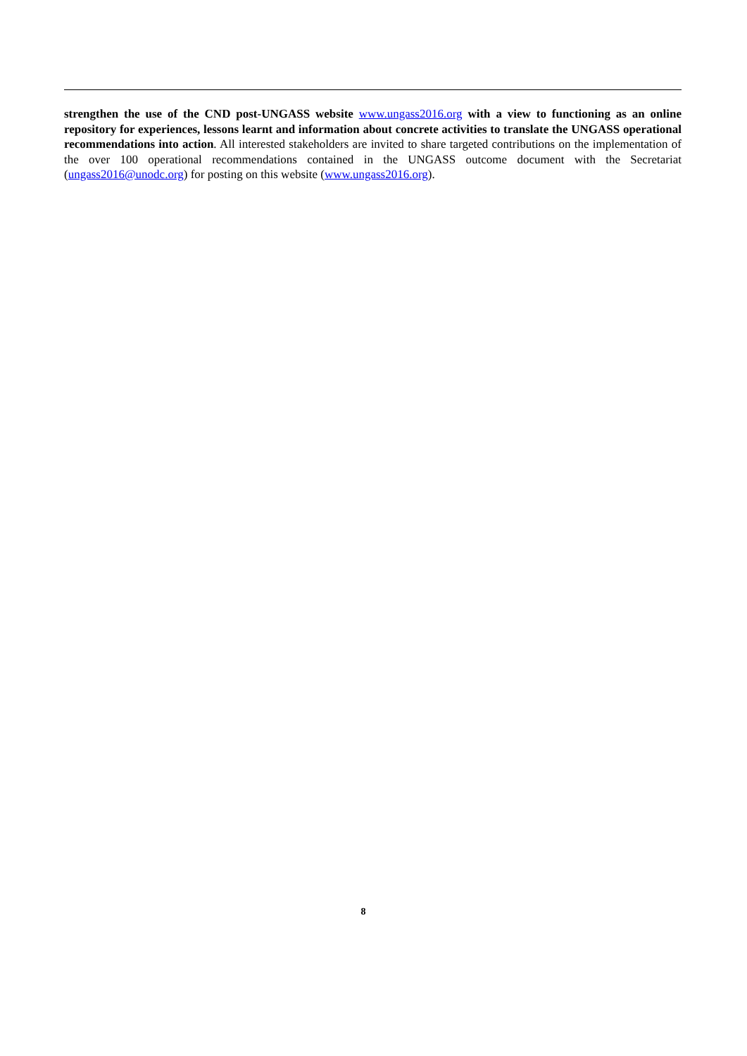strengthen the use of the CND post-UNGASS website www.ungass2016.org with a view to functioning as an online repository for experiences, lessons learnt and information about concrete activities to translate the UNGASS operational recommendations into action. All interested stakeholders are invited to share targeted contributions on the implementation of the over 100 operational recommendations contained in the UNGASS outcome document with the Secretariat (ungass2016@unodc.org) for posting on this website (www.ungass2016.org).
8